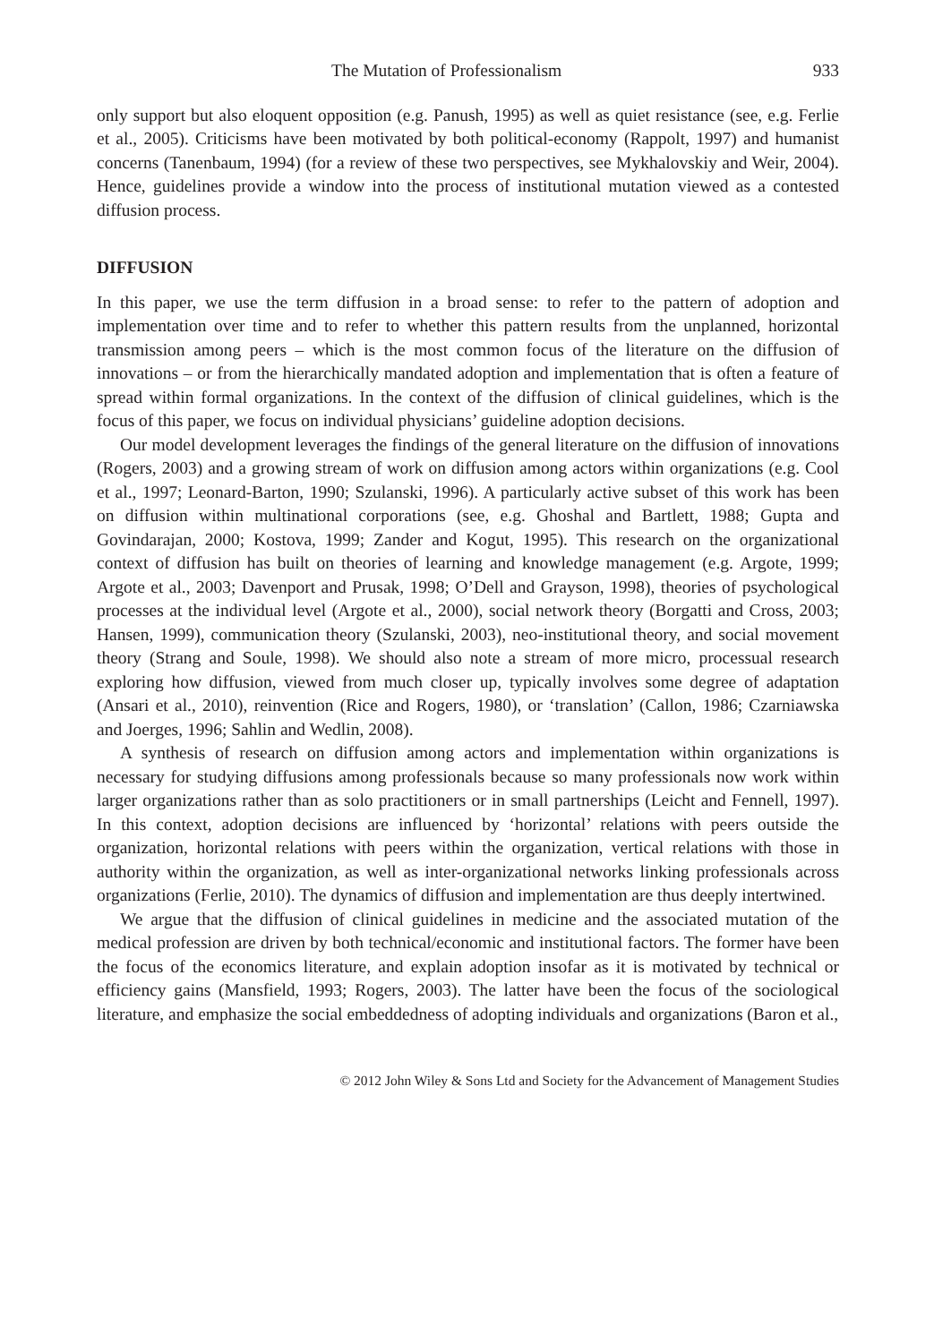The Mutation of Professionalism 933
only support but also eloquent opposition (e.g. Panush, 1995) as well as quiet resistance (see, e.g. Ferlie et al., 2005). Criticisms have been motivated by both political-economy (Rappolt, 1997) and humanist concerns (Tanenbaum, 1994) (for a review of these two perspectives, see Mykhalovskiy and Weir, 2004). Hence, guidelines provide a window into the process of institutional mutation viewed as a contested diffusion process.
DIFFUSION
In this paper, we use the term diffusion in a broad sense: to refer to the pattern of adoption and implementation over time and to refer to whether this pattern results from the unplanned, horizontal transmission among peers – which is the most common focus of the literature on the diffusion of innovations – or from the hierarchically mandated adoption and implementation that is often a feature of spread within formal organizations. In the context of the diffusion of clinical guidelines, which is the focus of this paper, we focus on individual physicians’ guideline adoption decisions.
Our model development leverages the findings of the general literature on the diffusion of innovations (Rogers, 2003) and a growing stream of work on diffusion among actors within organizations (e.g. Cool et al., 1997; Leonard-Barton, 1990; Szulanski, 1996). A particularly active subset of this work has been on diffusion within multinational corporations (see, e.g. Ghoshal and Bartlett, 1988; Gupta and Govindarajan, 2000; Kostova, 1999; Zander and Kogut, 1995). This research on the organizational context of diffusion has built on theories of learning and knowledge management (e.g. Argote, 1999; Argote et al., 2003; Davenport and Prusak, 1998; O’Dell and Grayson, 1998), theories of psychological processes at the individual level (Argote et al., 2000), social network theory (Borgatti and Cross, 2003; Hansen, 1999), communication theory (Szulanski, 2003), neo-institutional theory, and social movement theory (Strang and Soule, 1998). We should also note a stream of more micro, processual research exploring how diffusion, viewed from much closer up, typically involves some degree of adaptation (Ansari et al., 2010), reinvention (Rice and Rogers, 1980), or ‘translation’ (Callon, 1986; Czarniawska and Joerges, 1996; Sahlin and Wedlin, 2008).
A synthesis of research on diffusion among actors and implementation within organizations is necessary for studying diffusions among professionals because so many professionals now work within larger organizations rather than as solo practitioners or in small partnerships (Leicht and Fennell, 1997). In this context, adoption decisions are influenced by ‘horizontal’ relations with peers outside the organization, horizontal relations with peers within the organization, vertical relations with those in authority within the organization, as well as inter-organizational networks linking professionals across organizations (Ferlie, 2010). The dynamics of diffusion and implementation are thus deeply intertwined.
We argue that the diffusion of clinical guidelines in medicine and the associated mutation of the medical profession are driven by both technical/economic and institutional factors. The former have been the focus of the economics literature, and explain adoption insofar as it is motivated by technical or efficiency gains (Mansfield, 1993; Rogers, 2003). The latter have been the focus of the sociological literature, and emphasize the social embeddedness of adopting individuals and organizations (Baron et al.,
© 2012 John Wiley & Sons Ltd and Society for the Advancement of Management Studies